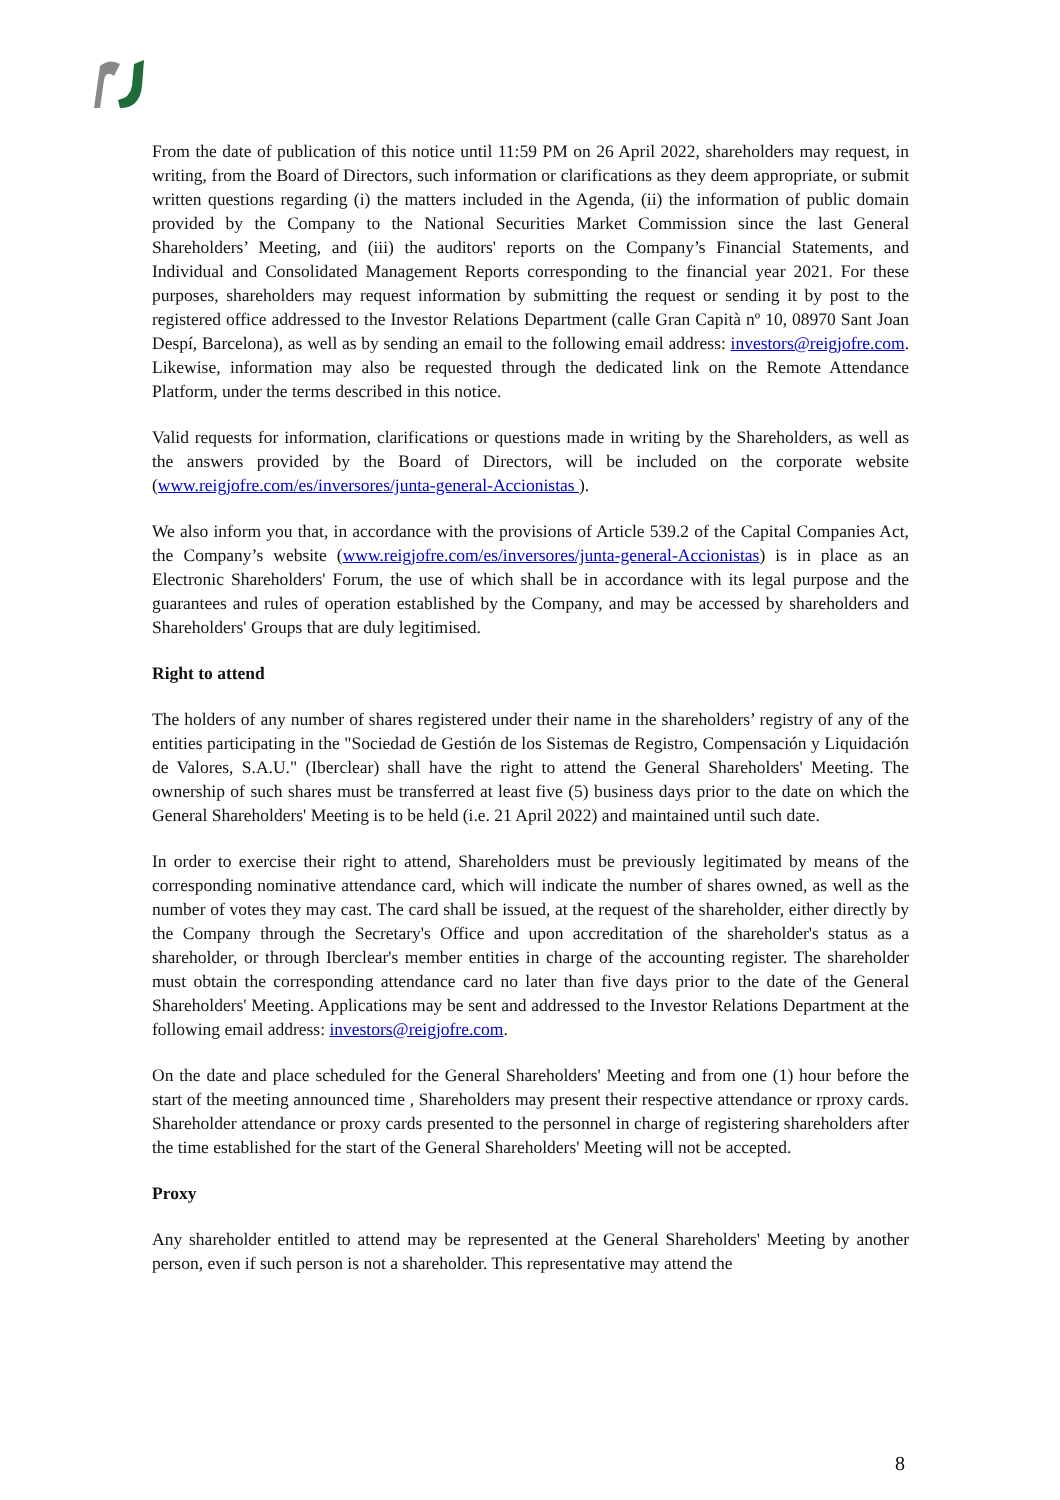From the date of publication of this notice until 11:59 PM on 26 April 2022, shareholders may request, in writing, from the Board of Directors, such information or clarifications as they deem appropriate, or submit written questions regarding (i) the matters included in the Agenda, (ii) the information of public domain provided by the Company to the National Securities Market Commission since the last General Shareholders’ Meeting, and (iii) the auditors' reports on the Company’s Financial Statements, and Individual and Consolidated Management Reports corresponding to the financial year 2021. For these purposes, shareholders may request information by submitting the request or sending it by post to the registered office addressed to the Investor Relations Department (calle Gran Capità nº 10, 08970 Sant Joan Despí, Barcelona), as well as by sending an email to the following email address: investors@reigjofre.com. Likewise, information may also be requested through the dedicated link on the Remote Attendance Platform, under the terms described in this notice.
Valid requests for information, clarifications or questions made in writing by the Shareholders, as well as the answers provided by the Board of Directors, will be included on the corporate website (www.reigjofre.com/es/inversores/junta-general-Accionistas ).
We also inform you that, in accordance with the provisions of Article 539.2 of the Capital Companies Act, the Company’s website (www.reigjofre.com/es/inversores/junta-general-Accionistas) is in place as an Electronic Shareholders' Forum, the use of which shall be in accordance with its legal purpose and the guarantees and rules of operation established by the Company, and may be accessed by shareholders and Shareholders' Groups that are duly legitimised.
Right to attend
The holders of any number of shares registered under their name in the shareholders’ registry of any of the entities participating in the "Sociedad de Gestión de los Sistemas de Registro, Compensación y Liquidación de Valores, S.A.U." (Iberclear) shall have the right to attend the General Shareholders' Meeting. The ownership of such shares must be transferred at least five (5) business days prior to the date on which the General Shareholders' Meeting is to be held (i.e. 21 April 2022) and maintained until such date.
In order to exercise their right to attend, Shareholders must be previously legitimated by means of the corresponding nominative attendance card, which will indicate the number of shares owned, as well as the number of votes they may cast. The card shall be issued, at the request of the shareholder, either directly by the Company through the Secretary's Office and upon accreditation of the shareholder's status as a shareholder, or through Iberclear's member entities in charge of the accounting register. The shareholder must obtain the corresponding attendance card no later than five days prior to the date of the General Shareholders' Meeting. Applications may be sent and addressed to the Investor Relations Department at the following email address: investors@reigjofre.com.
On the date and place scheduled for the General Shareholders' Meeting and from one (1) hour before the start of the meeting announced time , Shareholders may present their respective attendance or rproxy cards. Shareholder attendance or proxy cards presented to the personnel in charge of registering shareholders after the time established for the start of the General Shareholders' Meeting will not be accepted.
Proxy
Any shareholder entitled to attend may be represented at the General Shareholders' Meeting by another person, even if such person is not a shareholder. This representative may attend the
8